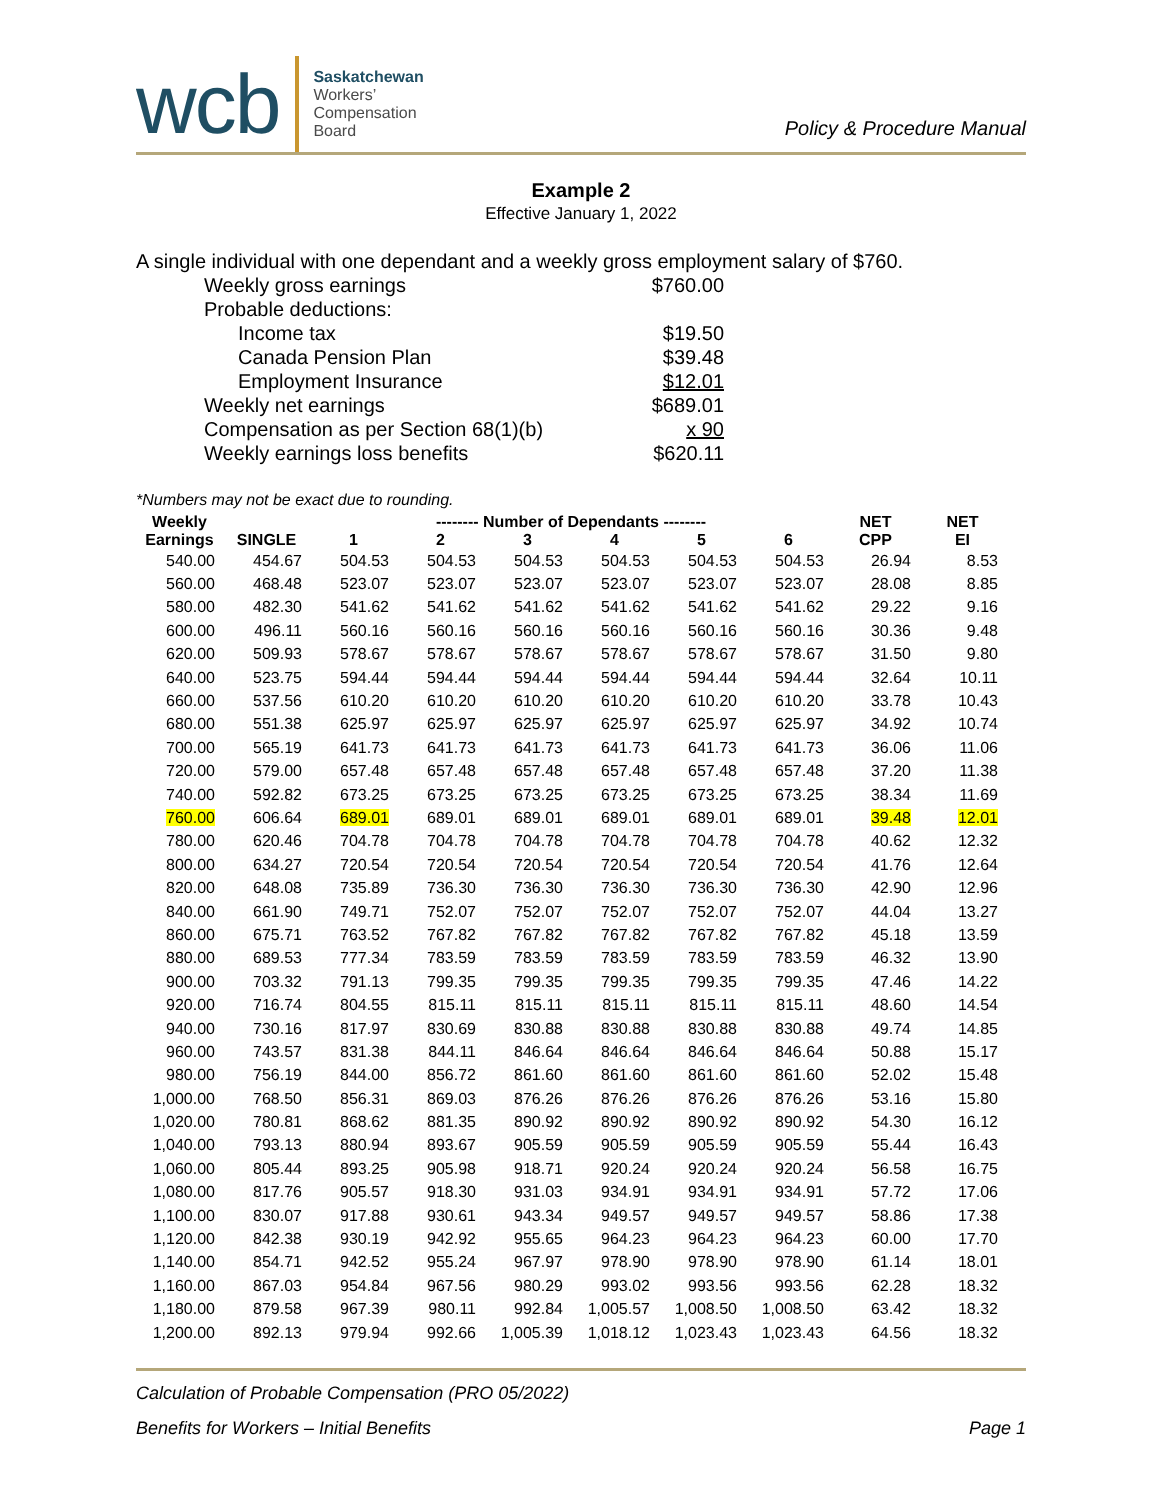wcb Saskatchewan
Workers’
Compensation
Board
Policy & Procedure Manual
Example 2
Effective January 1, 2022
A single individual with one dependant and a weekly gross employment salary of $760.
| Weekly gross earnings | $760.00 |
| Probable deductions: | |
| Income tax | $19.50 |
| Canada Pension Plan | $39.48 |
| Employment Insurance | $12.01 |
| Weekly net earnings | $689.01 |
| Compensation as per Section 68(1)(b) | x 90 |
| Weekly earnings loss benefits | $620.11 |
*Numbers may not be exact due to rounding.
| Weekly Earnings | SINGLE | -------- Number of Dependants -------- | | | | | | NET CPP | NET EI |
| --- | --- | --- | --- | --- | --- | --- | --- | --- | --- |
| | | 1 | 2 | 3 | 4 | 5 | 6 | | |
| 540.00 | 454.67 | 504.53 | 504.53 | 504.53 | 504.53 | 504.53 | 504.53 | 26.94 | 8.53 |
| 560.00 | 468.48 | 523.07 | 523.07 | 523.07 | 523.07 | 523.07 | 523.07 | 28.08 | 8.85 |
| 580.00 | 482.30 | 541.62 | 541.62 | 541.62 | 541.62 | 541.62 | 541.62 | 29.22 | 9.16 |
| 600.00 | 496.11 | 560.16 | 560.16 | 560.16 | 560.16 | 560.16 | 560.16 | 30.36 | 9.48 |
| 620.00 | 509.93 | 578.67 | 578.67 | 578.67 | 578.67 | 578.67 | 578.67 | 31.50 | 9.80 |
| 640.00 | 523.75 | 594.44 | 594.44 | 594.44 | 594.44 | 594.44 | 594.44 | 32.64 | 10.11 |
| 660.00 | 537.56 | 610.20 | 610.20 | 610.20 | 610.20 | 610.20 | 610.20 | 33.78 | 10.43 |
| 680.00 | 551.38 | 625.97 | 625.97 | 625.97 | 625.97 | 625.97 | 625.97 | 34.92 | 10.74 |
| 700.00 | 565.19 | 641.73 | 641.73 | 641.73 | 641.73 | 641.73 | 641.73 | 36.06 | 11.06 |
| 720.00 | 579.00 | 657.48 | 657.48 | 657.48 | 657.48 | 657.48 | 657.48 | 37.20 | 11.38 |
| 740.00 | 592.82 | 673.25 | 673.25 | 673.25 | 673.25 | 673.25 | 673.25 | 38.34 | 11.69 |
| 760.00 | 606.64 | 689.01 | 689.01 | 689.01 | 689.01 | 689.01 | 689.01 | 39.48 | 12.01 |
| 780.00 | 620.46 | 704.78 | 704.78 | 704.78 | 704.78 | 704.78 | 704.78 | 40.62 | 12.32 |
| 800.00 | 634.27 | 720.54 | 720.54 | 720.54 | 720.54 | 720.54 | 720.54 | 41.76 | 12.64 |
| 820.00 | 648.08 | 735.89 | 736.30 | 736.30 | 736.30 | 736.30 | 736.30 | 42.90 | 12.96 |
| 840.00 | 661.90 | 749.71 | 752.07 | 752.07 | 752.07 | 752.07 | 752.07 | 44.04 | 13.27 |
| 860.00 | 675.71 | 763.52 | 767.82 | 767.82 | 767.82 | 767.82 | 767.82 | 45.18 | 13.59 |
| 880.00 | 689.53 | 777.34 | 783.59 | 783.59 | 783.59 | 783.59 | 783.59 | 46.32 | 13.90 |
| 900.00 | 703.32 | 791.13 | 799.35 | 799.35 | 799.35 | 799.35 | 799.35 | 47.46 | 14.22 |
| 920.00 | 716.74 | 804.55 | 815.11 | 815.11 | 815.11 | 815.11 | 815.11 | 48.60 | 14.54 |
| 940.00 | 730.16 | 817.97 | 830.69 | 830.88 | 830.88 | 830.88 | 830.88 | 49.74 | 14.85 |
| 960.00 | 743.57 | 831.38 | 844.11 | 846.64 | 846.64 | 846.64 | 846.64 | 50.88 | 15.17 |
| 980.00 | 756.19 | 844.00 | 856.72 | 861.60 | 861.60 | 861.60 | 861.60 | 52.02 | 15.48 |
| 1,000.00 | 768.50 | 856.31 | 869.03 | 876.26 | 876.26 | 876.26 | 876.26 | 53.16 | 15.80 |
| 1,020.00 | 780.81 | 868.62 | 881.35 | 890.92 | 890.92 | 890.92 | 890.92 | 54.30 | 16.12 |
| 1,040.00 | 793.13 | 880.94 | 893.67 | 905.59 | 905.59 | 905.59 | 905.59 | 55.44 | 16.43 |
| 1,060.00 | 805.44 | 893.25 | 905.98 | 918.71 | 920.24 | 920.24 | 920.24 | 56.58 | 16.75 |
| 1,080.00 | 817.76 | 905.57 | 918.30 | 931.03 | 934.91 | 934.91 | 934.91 | 57.72 | 17.06 |
| 1,100.00 | 830.07 | 917.88 | 930.61 | 943.34 | 949.57 | 949.57 | 949.57 | 58.86 | 17.38 |
| 1,120.00 | 842.38 | 930.19 | 942.92 | 955.65 | 964.23 | 964.23 | 964.23 | 60.00 | 17.70 |
| 1,140.00 | 854.71 | 942.52 | 955.24 | 967.97 | 978.90 | 978.90 | 978.90 | 61.14 | 18.01 |
| 1,160.00 | 867.03 | 954.84 | 967.56 | 980.29 | 993.02 | 993.56 | 993.56 | 62.28 | 18.32 |
| 1,180.00 | 879.58 | 967.39 | 980.11 | 992.84 | 1,005.57 | 1,008.50 | 1,008.50 | 63.42 | 18.32 |
| 1,200.00 | 892.13 | 979.94 | 992.66 | 1,005.39 | 1,018.12 | 1,023.43 | 1,023.43 | 64.56 | 18.32 |
Calculation of Probable Compensation (PRO 05/2022)
Benefits for Workers – Initial Benefits Page 1